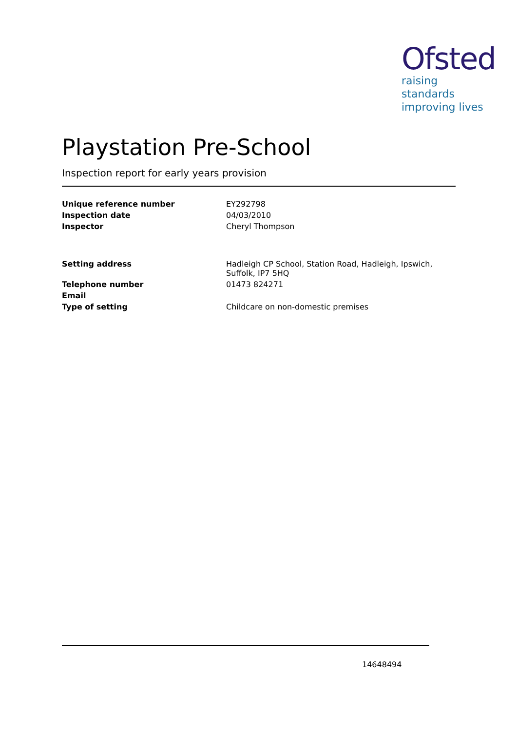Ofsted
raising standards
improving lives
Playstation Pre-School
Inspection report for early years provision
| Unique reference number | EY292798 |
| Inspection date | 04/03/2010 |
| Inspector | Cheryl Thompson |
| Setting address | Hadleigh CP School, Station Road, Hadleigh, Ipswich, Suffolk, IP7 5HQ |
| Telephone number | 01473 824271 |
| Email | |
| Type of setting | Childcare on non-domestic premises |
14648494